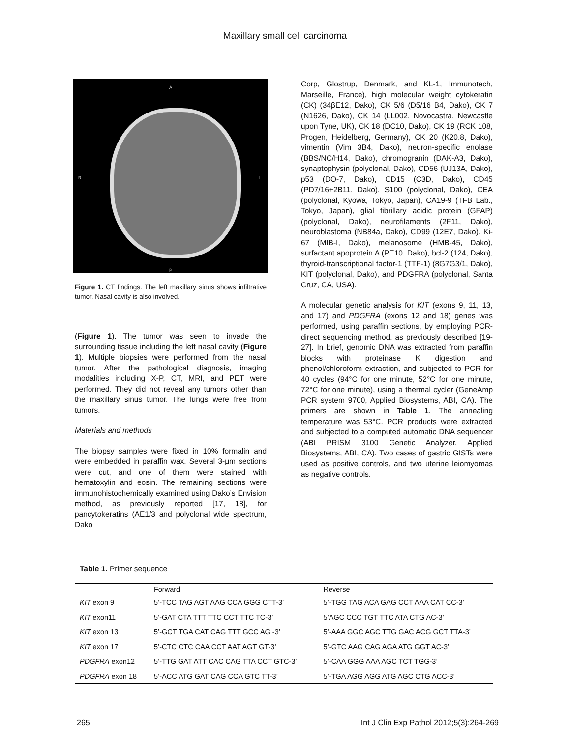Maxillary small cell carcinoma
A
R L
P
Figure 1. CT findings. The left maxillary sinus shows infiltrative tumor. Nasal cavity is also involved.
(Figure 1). The tumor was seen to invade the surrounding tissue including the left nasal cavity (Figure 1). Multiple biopsies were performed from the nasal tumor. After the pathological diagnosis, imaging modalities including X-P, CT, MRI, and PET were performed. They did not reveal any tumors other than the maxillary sinus tumor. The lungs were free from tumors.
Materials and methods
The biopsy samples were fixed in 10% formalin and were embedded in paraffin wax. Several 3-μm sections were cut, and one of them were stained with hematoxylin and eosin. The remaining sections were immunohistochemically examined using Dako’s Envision method, as previously reported [17, 18], for pancytokeratins (AE1/3 and polyclonal wide spectrum, Dako
Corp, Glostrup, Denmark, and KL-1, Immunotech, Marseille, France), high molecular weight cytokeratin (CK) (34βE12, Dako), CK 5/6 (D5/16 B4, Dako), CK 7 (N1626, Dako), CK 14 (LL002, Novocastra, Newcastle upon Tyne, UK), CK 18 (DC10, Dako), CK 19 (RCK 108, Progen, Heidelberg, Germany), CK 20 (K20.8, Dako), vimentin (Vim 3B4, Dako), neuron-specific enolase (BBS/NC/H14, Dako), chromogranin (DAK-A3, Dako), synaptophysin (polyclonal, Dako), CD56 (UJ13A, Dako), p53 (DO-7, Dako), CD15 (C3D, Dako), CD45 (PD7/16+2B11, Dako), S100 (polyclonal, Dako), CEA (polyclonal, Kyowa, Tokyo, Japan), CA19-9 (TFB Lab., Tokyo, Japan), glial fibrillary acidic protein (GFAP) (polyclonal, Dako), neurofilaments (2F11, Dako), neuroblastoma (NB84a, Dako), CD99 (12E7, Dako), Ki-67 (MIB-I, Dako), melanosome (HMB-45, Dako), surfactant apoprotein A (PE10, Dako), bcl-2 (124, Dako), thyroid-transcriptional factor-1 (TTF-1) (8G7G3/1, Dako), KIT (polyclonal, Dako), and PDGFRA (polyclonal, Santa Cruz, CA, USA).
A molecular genetic analysis for KIT (exons 9, 11, 13, and 17) and PDGFRA (exons 12 and 18) genes was performed, using paraffin sections, by employing PCR-direct sequencing method, as previously described [19-27]. In brief, genomic DNA was extracted from paraffin blocks with proteinase K digestion and phenol/chloroform extraction, and subjected to PCR for 40 cycles (94°C for one minute, 52°C for one minute, 72°C for one minute), using a thermal cycler (GeneAmp PCR system 9700, Applied Biosystems, ABI, CA). The primers are shown in Table 1. The annealing temperature was 53°C. PCR products were extracted and subjected to a computed automatic DNA sequencer (ABI PRISM 3100 Genetic Analyzer, Applied Biosystems, ABI, CA). Two cases of gastric GISTs were used as positive controls, and two uterine leiomyomas as negative controls.
Table 1. Primer sequence
| | Forward | Reverse |
| --- | --- | --- |
| KIT exon 9 | 5’-TCC TAG AGT AAG CCA GGG CTT-3’ | 5’-TGG TAG ACA GAG CCT AAA CAT CC-3’ |
| KIT exon11 | 5’-GAT CTA TTT TTC CCT TTC TC-3’ | 5’AGC CCC TGT TTC ATA CTG AC-3’ |
| KIT exon 13 | 5’-GCT TGA CAT CAG TTT GCC AG -3’ | 5’-AAA GGC AGC TTG GAC ACG GCT TTA-3’ |
| KIT exon 17 | 5’-CTC CTC CAA CCT AAT AGT GT-3’ | 5’-GTC AAG CAG AGA ATG GGT AC-3’ |
| PDGFRA exon12 | 5’-TTG GAT ATT CAC CAG TTA CCT GTC-3’ | 5’-CAA GGG AAA AGC TCT TGG-3’ |
| PDGFRA exon 18 | 5’-ACC ATG GAT CAG CCA GTC TT-3’ | 5’-TGA AGG AGG ATG AGC CTG ACC-3’ |
265 Int J Clin Exp Pathol 2012;5(3):264-269